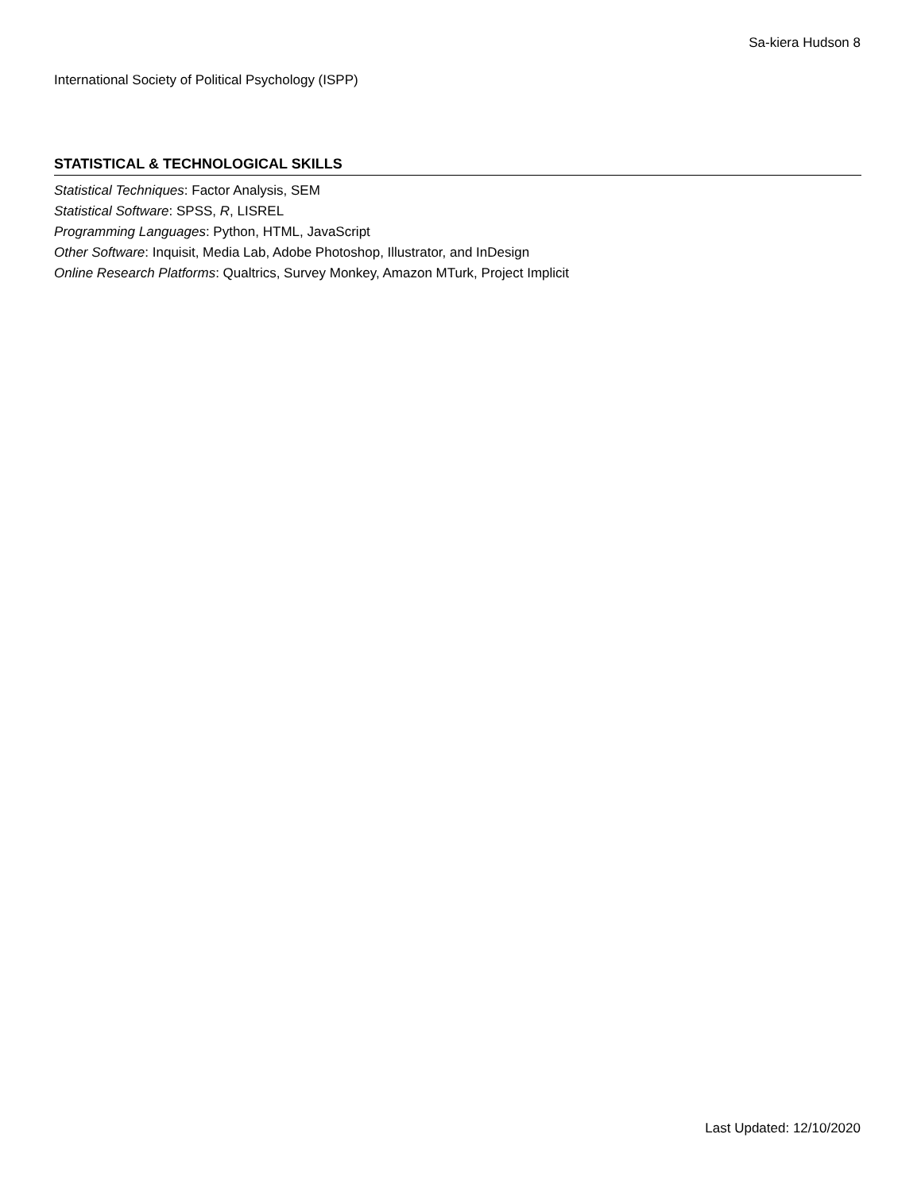Sa-kiera Hudson 8
International Society of Political Psychology (ISPP)
STATISTICAL & TECHNOLOGICAL SKILLS
Statistical Techniques: Factor Analysis, SEM
Statistical Software: SPSS, R, LISREL
Programming Languages: Python, HTML, JavaScript
Other Software: Inquisit, Media Lab, Adobe Photoshop, Illustrator, and InDesign
Online Research Platforms: Qualtrics, Survey Monkey, Amazon MTurk, Project Implicit
Last Updated: 12/10/2020